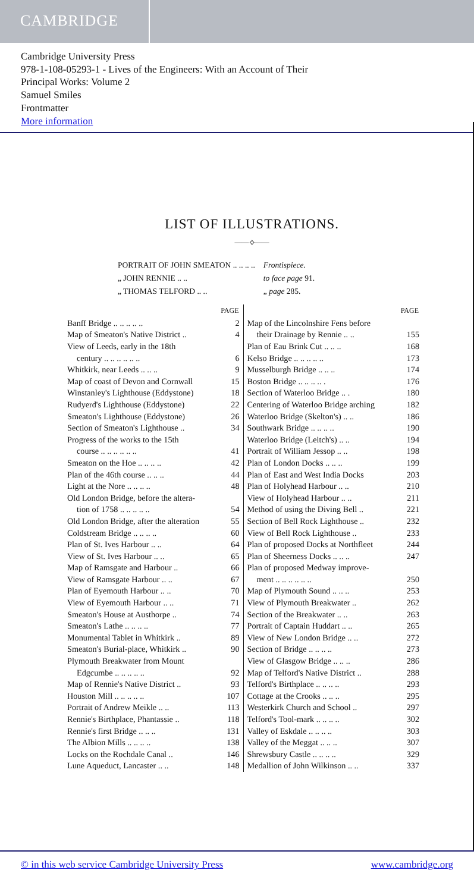CAMBRIDGE
Cambridge University Press
978-1-108-05293-1 - Lives of the Engineers: With an Account of Their
Principal Works: Volume 2
Samuel Smiles
Frontmatter
More information
LIST OF ILLUSTRATIONS.
——⟡——
| PORTRAIT OF JOHN SMEATON .. .. .. .. | Frontispiece. |
| „ JOHN RENNIE .. .. | to face page 91. |
| „ THOMAS TELFORD .. .. | „ page 285. |
| PAGE | |
| --- | --- |
| Banff Bridge .. .. .. .. .. | 2 |
| Map of Smeaton's Native District .. | 4 |
| View of Leeds, early in the 18th century .. .. .. .. .. .. | 6 |
| Whitkirk, near Leeds .. .. .. | 9 |
| Map of coast of Devon and Cornwall | 15 |
| Winstanley's Lighthouse (Eddystone) | 18 |
| Rudyerd's Lighthouse (Eddystone) | 22 |
| Smeaton's Lighthouse (Eddystone) | 26 |
| Section of Smeaton's Lighthouse .. | 34 |
| Progress of the works to the 15th course .. .. .. .. .. .. | 41 |
| Smeaton on the Hoe .. .. .. .. | 42 |
| Plan of the 46th course .. .. .. | 44 |
| Light at the Nore .. .. .. .. | 48 |
| Old London Bridge, before the altera- tion of 1758 .. .. .. .. .. | 54 |
| Old London Bridge, after the alteration | 55 |
| Coldstream Bridge .. .. .. .. | 60 |
| Plan of St. Ives Harbour .. .. | 64 |
| View of St. Ives Harbour .. .. | 65 |
| Map of Ramsgate and Harbour .. | 66 |
| View of Ramsgate Harbour .. .. | 67 |
| Plan of Eyemouth Harbour .. .. | 70 |
| View of Eyemouth Harbour .. .. | 71 |
| Smeaton's House at Austhorpe .. | 74 |
| Smeaton's Lathe .. .. .. .. | 77 |
| Monumental Tablet in Whitkirk .. | 89 |
| Smeaton's Burial-place, Whitkirk .. | 90 |
| Plymouth Breakwater from Mount Edgcumbe .. .. .. .. .. | 92 |
| Map of Rennie's Native District .. | 93 |
| Houston Mill .. .. .. .. .. | 107 |
| Portrait of Andrew Meikle .. .. | 113 |
| Rennie's Birthplace, Phantassie .. | 118 |
| Rennie's first Bridge .. .. .. | 131 |
| The Albion Mills .. .. .. .. | 138 |
| Locks on the Rochdale Canal .. | 146 |
| Lune Aqueduct, Lancaster .. .. | 148 |
| PAGE | |
| --- | --- |
| Map of the Lincolnshire Fens before their Drainage by Rennie .. .. | 155 |
| Plan of Eau Brink Cut .. .. .. | 168 |
| Kelso Bridge .. .. .. .. .. | 173 |
| Musselburgh Bridge .. .. .. | 174 |
| Boston Bridge .. .. .. .. . | 176 |
| Section of Waterloo Bridge .. . | 180 |
| Centering of Waterloo Bridge arching | 182 |
| Waterloo Bridge (Skelton's) .. .. | 186 |
| Southwark Bridge .. .. .. .. | 190 |
| Waterloo Bridge (Leitch's) .. .. | 194 |
| Portrait of William Jessop .. .. | 198 |
| Plan of London Docks .. .. .. | 199 |
| Plan of East and West India Docks | 203 |
| Plan of Holyhead Harbour .. .. | 210 |
| View of Holyhead Harbour .. .. | 211 |
| Method of using the Diving Bell .. | 221 |
| Section of Bell Rock Lighthouse .. | 232 |
| View of Bell Rock Lighthouse .. | 233 |
| Plan of proposed Docks at Northfleet | 244 |
| Plan of Sheerness Docks .. .. .. | 247 |
| Plan of proposed Medway improve- ment .. .. .. .. .. .. | 250 |
| Map of Plymouth Sound .. .. .. | 253 |
| View of Plymouth Breakwater .. | 262 |
| Section of the Breakwater .. .. | 263 |
| Portrait of Captain Huddart .. .. | 265 |
| View of New London Bridge .. .. | 272 |
| Section of Bridge .. .. .. .. | 273 |
| View of Glasgow Bridge .. .. .. | 286 |
| Map of Telford's Native District .. | 288 |
| Telford's Birthplace .. .. .. .. | 293 |
| Cottage at the Crooks .. .. .. | 295 |
| Westerkirk Church and School .. | 297 |
| Telford's Tool-mark .. .. .. .. | 302 |
| Valley of Eskdale .. .. .. .. | 303 |
| Valley of the Meggat .. .. .. | 307 |
| Shrewsbury Castle .. .. .. .. | 329 |
| Medallion of John Wilkinson .. .. | 337 |
© in this web service Cambridge University Press www.cambridge.org